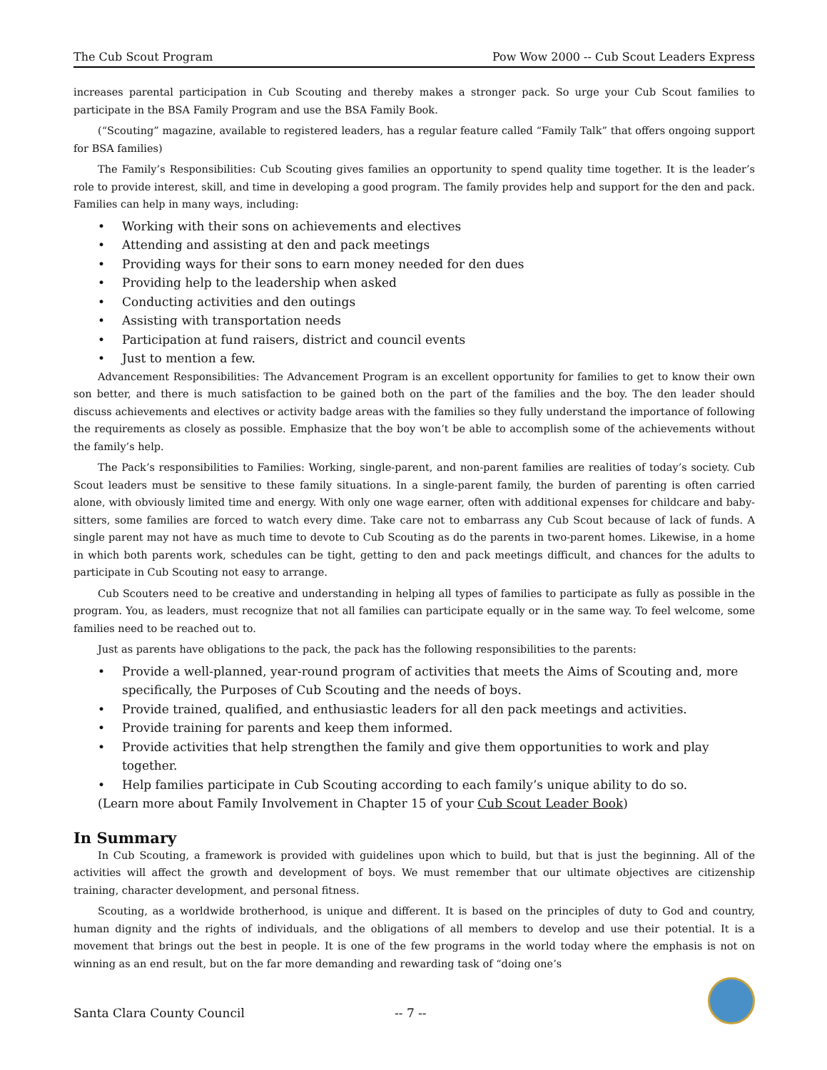The Cub Scout Program Pow Wow 2000 -- Cub Scout Leaders Express
increases parental participation in Cub Scouting and thereby makes a stronger pack. So urge your Cub Scout families to participate in the BSA Family Program and use the BSA Family Book.
(“Scouting” magazine, available to registered leaders, has a regular feature called “Family Talk” that offers ongoing support for BSA families)
The Family’s Responsibilities: Cub Scouting gives families an opportunity to spend quality time together. It is the leader’s role to provide interest, skill, and time in developing a good program. The family provides help and support for the den and pack. Families can help in many ways, including:
• Working with their sons on achievements and electives
• Attending and assisting at den and pack meetings
• Providing ways for their sons to earn money needed for den dues
• Providing help to the leadership when asked
• Conducting activities and den outings
• Assisting with transportation needs
• Participation at fund raisers, district and council events
• Just to mention a few.
Advancement Responsibilities: The Advancement Program is an excellent opportunity for families to get to know their own son better, and there is much satisfaction to be gained both on the part of the families and the boy. The den leader should discuss achievements and electives or activity badge areas with the families so they fully understand the importance of following the requirements as closely as possible. Emphasize that the boy won’t be able to accomplish some of the achievements without the family’s help.
The Pack’s responsibilities to Families: Working, single-parent, and non-parent families are realities of today’s society. Cub Scout leaders must be sensitive to these family situations. In a single-parent family, the burden of parenting is often carried alone, with obviously limited time and energy. With only one wage earner, often with additional expenses for childcare and baby-sitters, some families are forced to watch every dime. Take care not to embarrass any Cub Scout because of lack of funds. A single parent may not have as much time to devote to Cub Scouting as do the parents in two-parent homes. Likewise, in a home in which both parents work, schedules can be tight, getting to den and pack meetings difficult, and chances for the adults to participate in Cub Scouting not easy to arrange.
Cub Scouters need to be creative and understanding in helping all types of families to participate as fully as possible in the program. You, as leaders, must recognize that not all families can participate equally or in the same way. To feel welcome, some families need to be reached out to.
Just as parents have obligations to the pack, the pack has the following responsibilities to the parents:
• Provide a well-planned, year-round program of activities that meets the Aims of Scouting and, more specifically, the Purposes of Cub Scouting and the needs of boys.
• Provide trained, qualified, and enthusiastic leaders for all den pack meetings and activities.
• Provide training for parents and keep them informed.
• Provide activities that help strengthen the family and give them opportunities to work and play together.
• Help families participate in Cub Scouting according to each family’s unique ability to do so.
(Learn more about Family Involvement in Chapter 15 of your Cub Scout Leader Book)
In Summary
In Cub Scouting, a framework is provided with guidelines upon which to build, but that is just the beginning. All of the activities will affect the growth and development of boys. We must remember that our ultimate objectives are citizenship training, character development, and personal fitness.
Scouting, as a worldwide brotherhood, is unique and different. It is based on the principles of duty to God and country, human dignity and the rights of individuals, and the obligations of all members to develop and use their potential. It is a movement that brings out the best in people. It is one of the few programs in the world today where the emphasis is not on winning as an end result, but on the far more demanding and rewarding task of “doing one’s
Santa Clara County Council -- 7 --